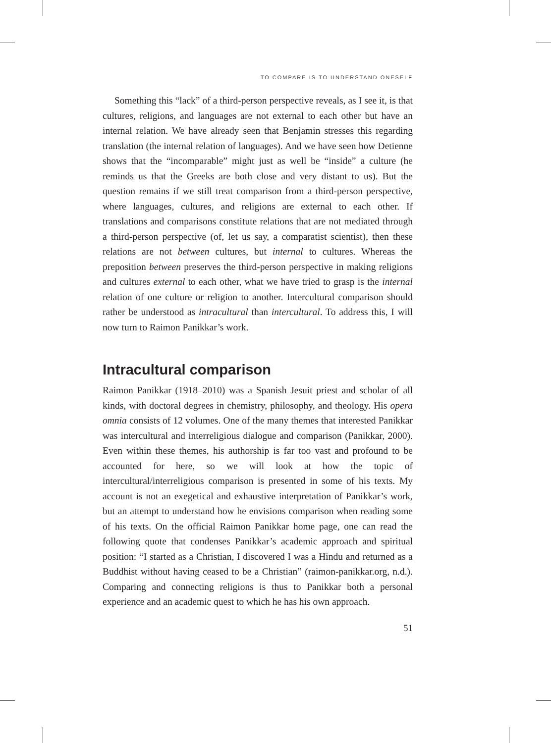TO COMPARE IS TO UNDERSTAND ONESELF
Something this “lack” of a third-person perspective reveals, as I see it, is that cultures, religions, and languages are not external to each other but have an internal relation. We have already seen that Benjamin stresses this regarding translation (the internal relation of languages). And we have seen how Detienne shows that the “incomparable” might just as well be “inside” a culture (he reminds us that the Greeks are both close and very distant to us). But the question remains if we still treat comparison from a third-person perspective, where languages, cultures, and religions are external to each other. If translations and comparisons constitute relations that are not mediated through a third-person perspective (of, let us say, a comparatist scientist), then these relations are not between cultures, but internal to cultures. Whereas the preposition between preserves the third-person perspective in making religions and cultures external to each other, what we have tried to grasp is the internal relation of one culture or religion to another. Intercultural comparison should rather be understood as intracultural than intercultural. To address this, I will now turn to Raimon Panikkar’s work.
Intracultural comparison
Raimon Panikkar (1918–2010) was a Spanish Jesuit priest and scholar of all kinds, with doctoral degrees in chemistry, philosophy, and theology. His opera omnia consists of 12 volumes. One of the many themes that interested Panikkar was intercultural and interreligious dialogue and comparison (Panikkar, 2000). Even within these themes, his authorship is far too vast and profound to be accounted for here, so we will look at how the topic of intercultural/interreligious comparison is presented in some of his texts. My account is not an exegetical and exhaustive interpretation of Panikkar’s work, but an attempt to understand how he envisions comparison when reading some of his texts. On the official Raimon Panikkar home page, one can read the following quote that condenses Panikkar’s academic approach and spiritual position: “I started as a Christian, I discovered I was a Hindu and returned as a Buddhist without having ceased to be a Christian” (raimon-panikkar.org, n.d.). Comparing and connecting religions is thus to Panikkar both a personal experience and an academic quest to which he has his own approach.
51